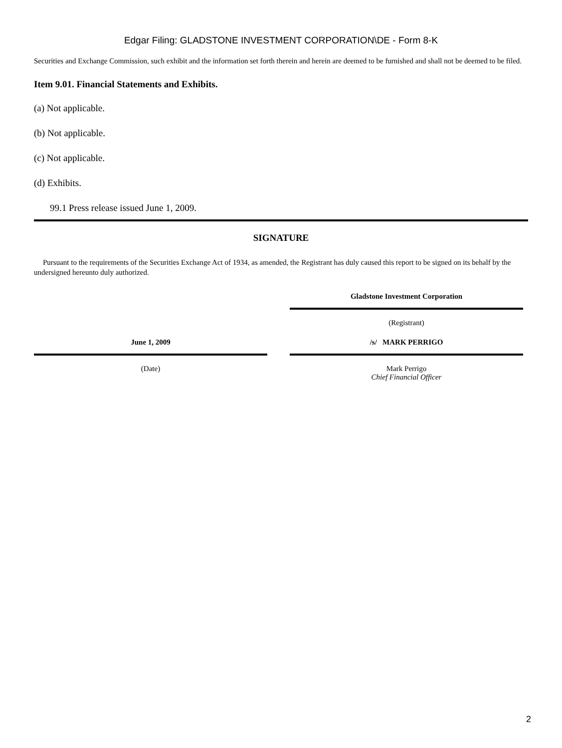Edgar Filing: GLADSTONE INVESTMENT CORPORATION\DE - Form 8-K
Securities and Exchange Commission, such exhibit and the information set forth therein and herein are deemed to be furnished and shall not be deemed to be filed.
Item 9.01. Financial Statements and Exhibits.
(a) Not applicable.
(b) Not applicable.
(c) Not applicable.
(d) Exhibits.
99.1 Press release issued June 1, 2009.
SIGNATURE
Pursuant to the requirements of the Securities Exchange Act of 1934, as amended, the Registrant has duly caused this report to be signed on its behalf by the undersigned hereunto duly authorized.
Gladstone Investment Corporation
(Registrant)
June 1, 2009
(Date)
/s/ MARK PERRIGO
Mark Perrigo
Chief Financial Officer
2